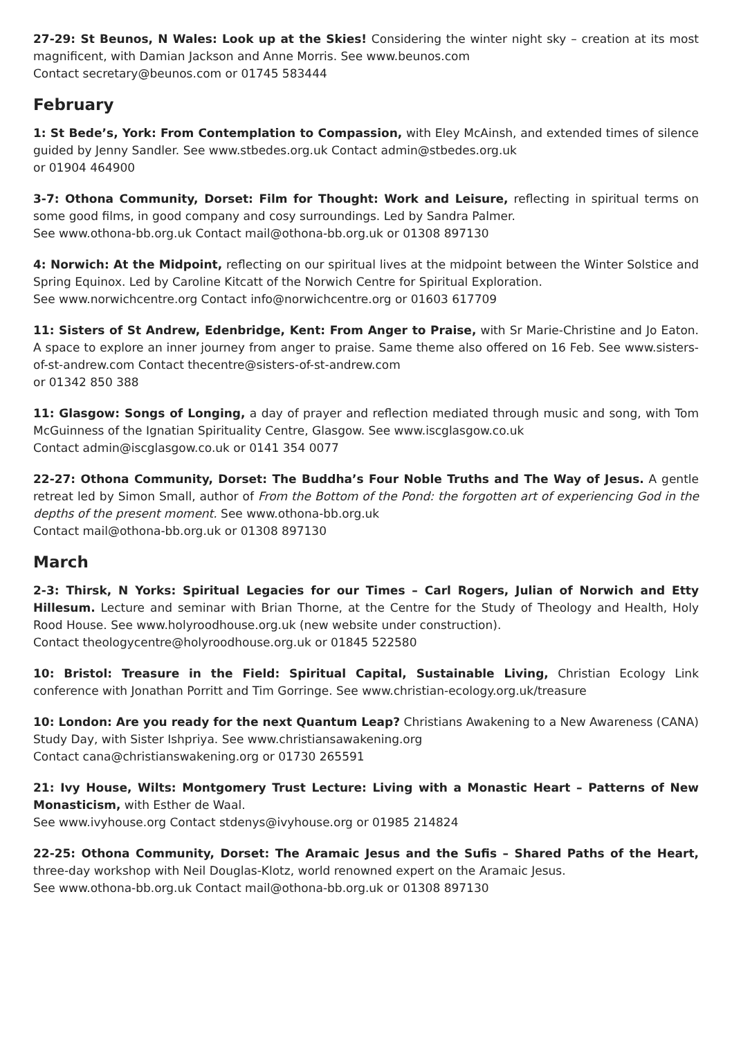27-29: St Beunos, N Wales: Look up at the Skies! Considering the winter night sky – creation at its most magnificent, with Damian Jackson and Anne Morris. See www.beunos.com
Contact secretary@beunos.com or 01745 583444
February
1: St Bede’s, York: From Contemplation to Compassion, with Eley McAinsh, and extended times of silence guided by Jenny Sandler. See www.stbedes.org.uk Contact admin@stbedes.org.uk
or 01904 464900
3-7: Othona Community, Dorset: Film for Thought: Work and Leisure, reflecting in spiritual terms on some good films, in good company and cosy surroundings. Led by Sandra Palmer.
See www.othona-bb.org.uk Contact mail@othona-bb.org.uk or 01308 897130
4: Norwich: At the Midpoint, reflecting on our spiritual lives at the midpoint between the Winter Solstice and Spring Equinox. Led by Caroline Kitcatt of the Norwich Centre for Spiritual Exploration.
See www.norwichcentre.org Contact info@norwichcentre.org or 01603 617709
11: Sisters of St Andrew, Edenbridge, Kent: From Anger to Praise, with Sr Marie-Christine and Jo Eaton. A space to explore an inner journey from anger to praise. Same theme also offered on 16 Feb. See www.sisters-of-st-andrew.com Contact thecentre@sisters-of-st-andrew.com
or 01342 850 388
11: Glasgow: Songs of Longing, a day of prayer and reflection mediated through music and song, with Tom McGuinness of the Ignatian Spirituality Centre, Glasgow. See www.iscglasgow.co.uk
Contact admin@iscglasgow.co.uk or 0141 354 0077
22-27: Othona Community, Dorset: The Buddha’s Four Noble Truths and The Way of Jesus. A gentle retreat led by Simon Small, author of From the Bottom of the Pond: the forgotten art of experiencing God in the depths of the present moment. See www.othona-bb.org.uk
Contact mail@othona-bb.org.uk or 01308 897130
March
2-3: Thirsk, N Yorks: Spiritual Legacies for our Times – Carl Rogers, Julian of Norwich and Etty Hillesum. Lecture and seminar with Brian Thorne, at the Centre for the Study of Theology and Health, Holy Rood House. See www.holyroodhouse.org.uk (new website under construction).
Contact theologycentre@holyroodhouse.org.uk or 01845 522580
10: Bristol: Treasure in the Field: Spiritual Capital, Sustainable Living, Christian Ecology Link conference with Jonathan Porritt and Tim Gorringe. See www.christian-ecology.org.uk/treasure
10: London: Are you ready for the next Quantum Leap? Christians Awakening to a New Awareness (CANA) Study Day, with Sister Ishpriya. See www.christiansawakening.org
Contact cana@christianswakening.org or 01730 265591
21: Ivy House, Wilts: Montgomery Trust Lecture: Living with a Monastic Heart – Patterns of New Monasticism, with Esther de Waal.
See www.ivyhouse.org Contact stdenys@ivyhouse.org or 01985 214824
22-25: Othona Community, Dorset: The Aramaic Jesus and the Sufis – Shared Paths of the Heart, three-day workshop with Neil Douglas-Klotz, world renowned expert on the Aramaic Jesus.
See www.othona-bb.org.uk Contact mail@othona-bb.org.uk or 01308 897130